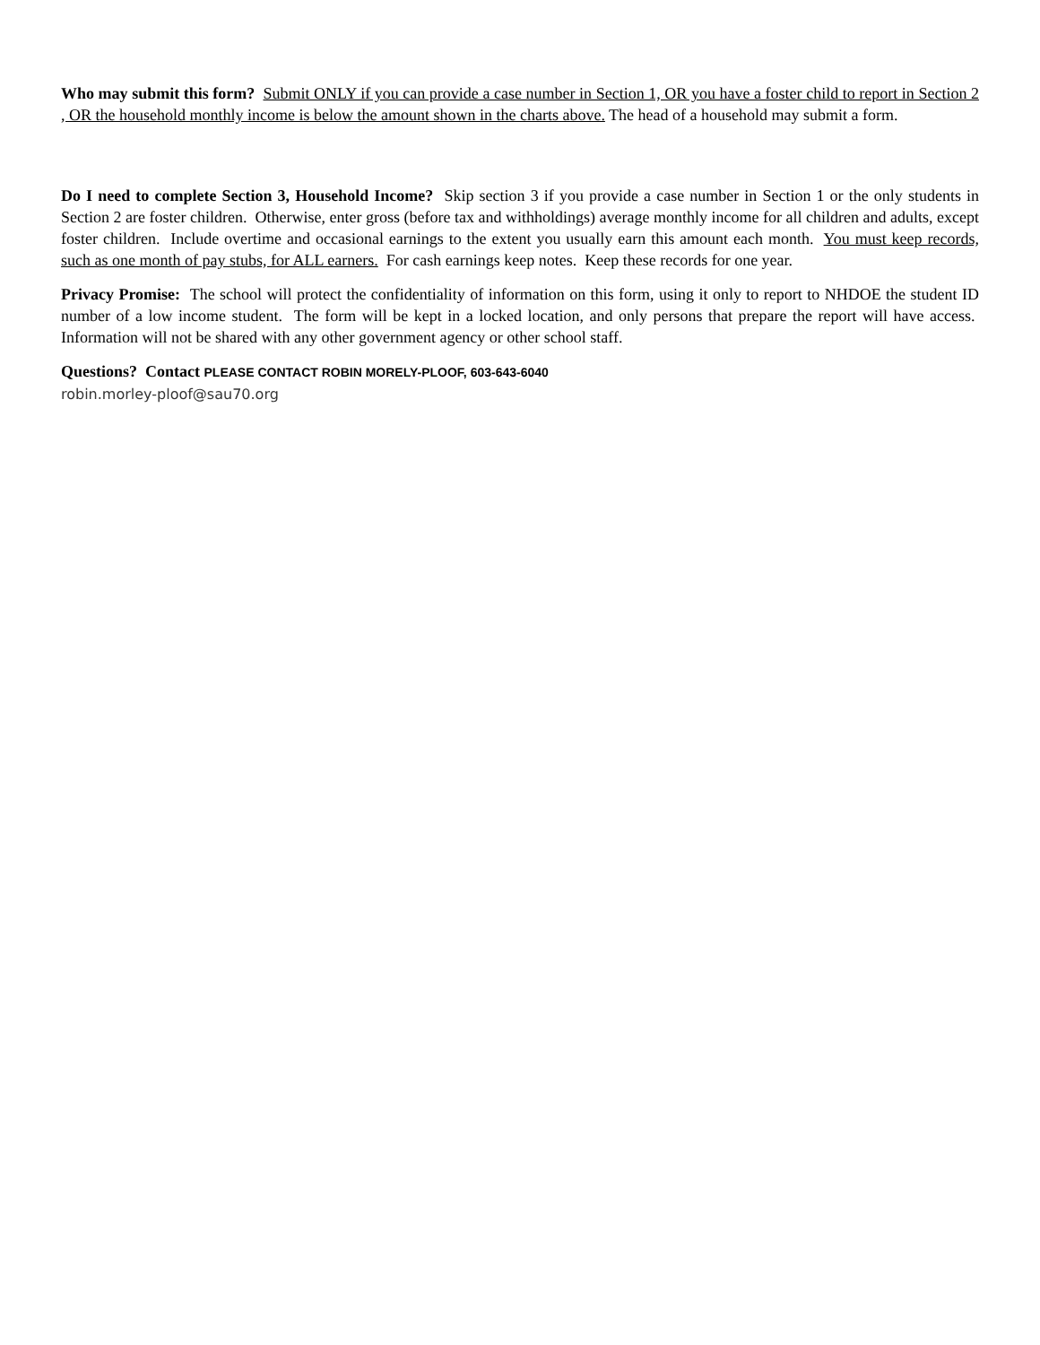Who may submit this form? Submit ONLY if you can provide a case number in Section 1, OR you have a foster child to report in Section 2 , OR the household monthly income is below the amount shown in the charts above. The head of a household may submit a form.
Do I need to complete Section 3, Household Income? Skip section 3 if you provide a case number in Section 1 or the only students in Section 2 are foster children. Otherwise, enter gross (before tax and withholdings) average monthly income for all children and adults, except foster children. Include overtime and occasional earnings to the extent you usually earn this amount each month. You must keep records, such as one month of pay stubs, for ALL earners. For cash earnings keep notes. Keep these records for one year.
Privacy Promise: The school will protect the confidentiality of information on this form, using it only to report to NHDOE the student ID number of a low income student. The form will be kept in a locked location, and only persons that prepare the report will have access. Information will not be shared with any other government agency or other school staff.
Questions? Contact PLEASE CONTACT ROBIN MORELY-PLOOF, 603-643-6040
robin.morley-ploof@sau70.org